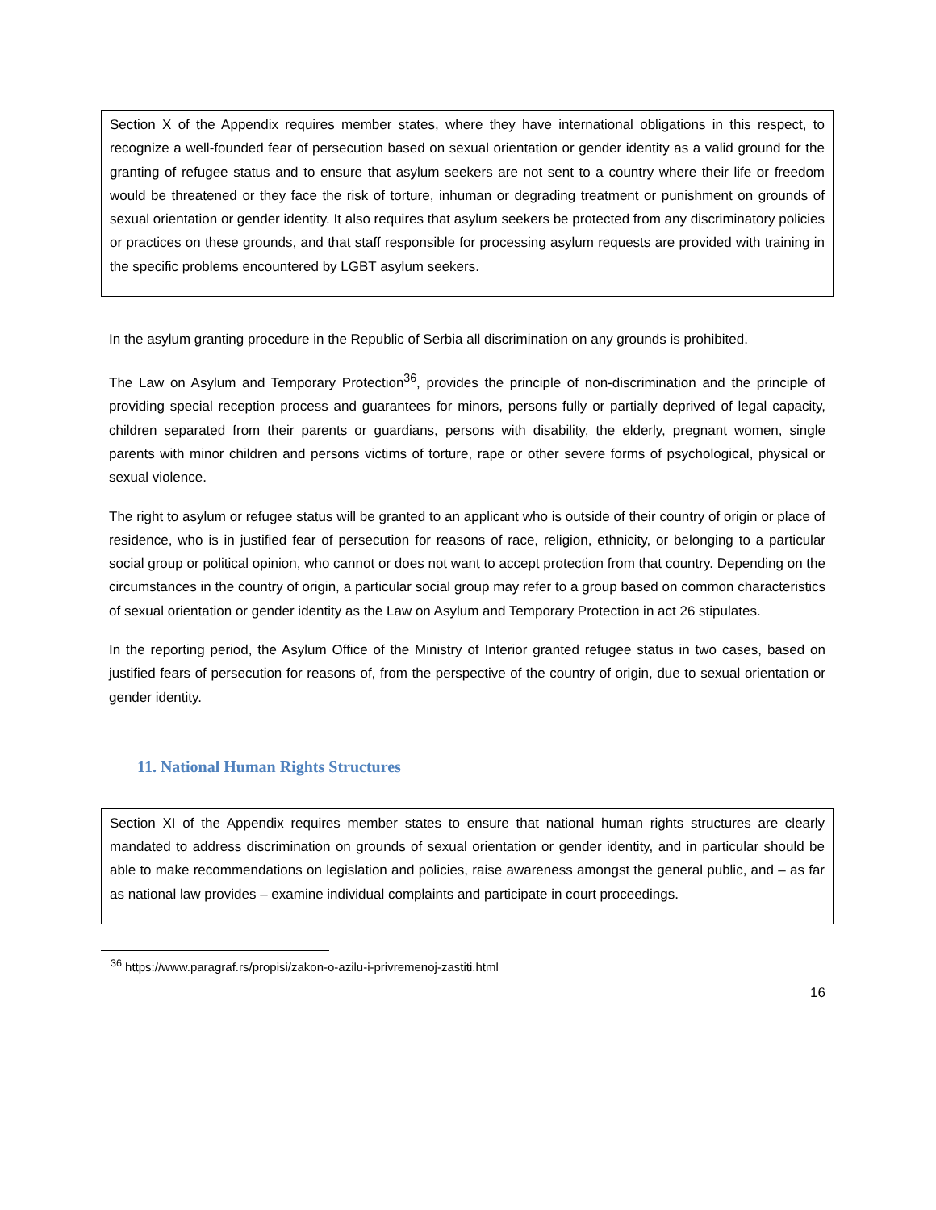Section X of the Appendix requires member states, where they have international obligations in this respect, to recognize a well-founded fear of persecution based on sexual orientation or gender identity as a valid ground for the granting of refugee status and to ensure that asylum seekers are not sent to a country where their life or freedom would be threatened or they face the risk of torture, inhuman or degrading treatment or punishment on grounds of sexual orientation or gender identity. It also requires that asylum seekers be protected from any discriminatory policies or practices on these grounds, and that staff responsible for processing asylum requests are provided with training in the specific problems encountered by LGBT asylum seekers.
In the asylum granting procedure in the Republic of Serbia all discrimination on any grounds is prohibited.
The Law on Asylum and Temporary Protection<sup>36</sup>, provides the principle of non-discrimination and the principle of providing special reception process and guarantees for minors, persons fully or partially deprived of legal capacity, children separated from their parents or guardians, persons with disability, the elderly, pregnant women, single parents with minor children and persons victims of torture, rape or other severe forms of psychological, physical or sexual violence.
The right to asylum or refugee status will be granted to an applicant who is outside of their country of origin or place of residence, who is in justified fear of persecution for reasons of race, religion, ethnicity, or belonging to a particular social group or political opinion, who cannot or does not want to accept protection from that country. Depending on the circumstances in the country of origin, a particular social group may refer to a group based on common characteristics of sexual orientation or gender identity as the Law on Asylum and Temporary Protection in act 26 stipulates.
In the reporting period, the Asylum Office of the Ministry of Interior granted refugee status in two cases, based on justified fears of persecution for reasons of, from the perspective of the country of origin, due to sexual orientation or gender identity.
11. National Human Rights Structures
Section XI of the Appendix requires member states to ensure that national human rights structures are clearly mandated to address discrimination on grounds of sexual orientation or gender identity, and in particular should be able to make recommendations on legislation and policies, raise awareness amongst the general public, and – as far as national law provides – examine individual complaints and participate in court proceedings.
<sup>36</sup> https://www.paragraf.rs/propisi/zakon-o-azilu-i-privremenoj-zastiti.html
16